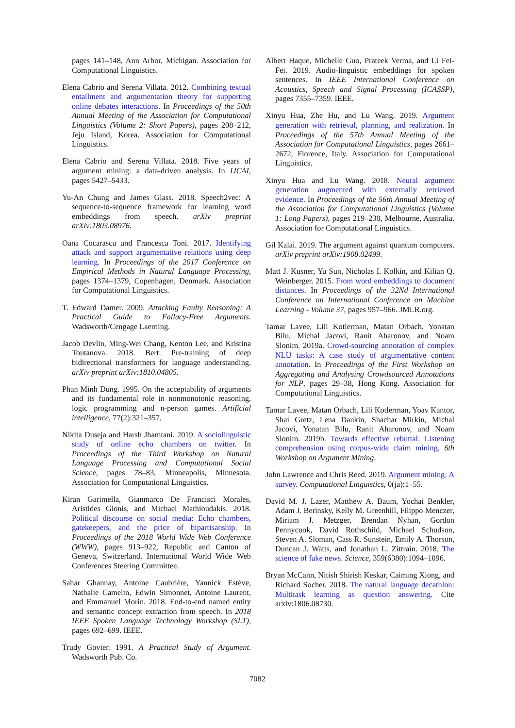pages 141–148, Ann Arbor, Michigan. Association for Computational Linguistics.
Elena Cabrio and Serena Villata. 2012. Combining textual entailment and argumentation theory for supporting online debates interactions. In Proceedings of the 50th Annual Meeting of the Association for Computational Linguistics (Volume 2: Short Papers), pages 208–212, Jeju Island, Korea. Association for Computational Linguistics.
Elena Cabrio and Serena Villata. 2018. Five years of argument mining: a data-driven analysis. In IJCAI, pages 5427–5433.
Yu-An Chung and James Glass. 2018. Speech2vec: A sequence-to-sequence framework for learning word embeddings from speech. arXiv preprint arXiv:1803.08976.
Oana Cocarascu and Francesca Toni. 2017. Identifying attack and support argumentative relations using deep learning. In Proceedings of the 2017 Conference on Empirical Methods in Natural Language Processing, pages 1374–1379, Copenhagen, Denmark. Association for Computational Linguistics.
T. Edward Damer. 2009. Attacking Faulty Reasoning: A Practical Guide to Fallacy-Free Arguments. Wadsworth/Cengage Laerning.
Jacob Devlin, Ming-Wei Chang, Kenton Lee, and Kristina Toutanova. 2018. Bert: Pre-training of deep bidirectional transformers for language understanding. arXiv preprint arXiv:1810.04805.
Phan Minh Dung. 1995. On the acceptability of arguments and its fundamental role in nonmonotonic reasoning, logic programming and n-person games. Artificial intelligence, 77(2):321–357.
Nikita Duseja and Harsh Jhamtani. 2019. A sociolinguistic study of online echo chambers on twitter. In Proceedings of the Third Workshop on Natural Language Processing and Computational Social Science, pages 78–83, Minneapolis, Minnesota. Association for Computational Linguistics.
Kiran Garimella, Gianmarco De Francisci Morales, Aristides Gionis, and Michael Mathioudakis. 2018. Political discourse on social media: Echo chambers, gatekeepers, and the price of bipartisanship. In Proceedings of the 2018 World Wide Web Conference (WWW), pages 913–922, Republic and Canton of Geneva, Switzerland. International World Wide Web Conferences Steering Committee.
Sahar Ghannay, Antoine Caubrière, Yannick Estève, Nathalie Camelin, Edwin Simonnet, Antoine Laurent, and Emmanuel Morin. 2018. End-to-end named entity and semantic concept extraction from speech. In 2018 IEEE Spoken Language Technology Workshop (SLT), pages 692–699. IEEE.
Trudy Govier. 1991. A Practical Study of Argument. Wadsworth Pub. Co.
Albert Haque, Michelle Guo, Prateek Verma, and Li Fei-Fei. 2019. Audio-linguistic embeddings for spoken sentences. In IEEE International Conference on Acoustics, Speech and Signal Processing (ICASSP), pages 7355–7359. IEEE.
Xinyu Hua, Zhe Hu, and Lu Wang. 2019. Argument generation with retrieval, planning, and realization. In Proceedings of the 57th Annual Meeting of the Association for Computational Linguistics, pages 2661–2672, Florence, Italy. Association for Computational Linguistics.
Xinyu Hua and Lu Wang. 2018. Neural argument generation augmented with externally retrieved evidence. In Proceedings of the 56th Annual Meeting of the Association for Computational Linguistics (Volume 1: Long Papers), pages 219–230, Melbourne, Australia. Association for Computational Linguistics.
Gil Kalai. 2019. The argument against quantum computers. arXiv preprint arXiv:1908.02499.
Matt J. Kusner, Yu Sun, Nicholas I. Kolkin, and Kilian Q. Weinberger. 2015. From word embeddings to document distances. In Proceedings of the 32Nd International Conference on International Conference on Machine Learning - Volume 37, pages 957–966. JMLR.org.
Tamar Lavee, Lili Kotlerman, Matan Orbach, Yonatan Bilu, Michal Jacovi, Ranit Aharonov, and Noam Slonim. 2019a. Crowd-sourcing annotation of complex NLU tasks: A case study of argumentative content annotation. In Proceedings of the First Workshop on Aggregating and Analysing Crowdsourced Annotations for NLP, pages 29–38, Hong Kong. Association for Computational Linguistics.
Tamar Lavee, Matan Orbach, Lili Kotlerman, Yoav Kantor, Shai Gretz, Lena Dankin, Shachar Mirkin, Michal Jacovi, Yonatan Bilu, Ranit Aharonov, and Noam Slonim. 2019b. Towards effective rebuttal: Listening comprehension using corpus-wide claim mining. 6th Workshop on Argument Mining.
John Lawrence and Chris Reed. 2019. Argument mining: A survey. Computational Linguistics, 0(ja):1–55.
David M. J. Lazer, Matthew A. Baum, Yochai Benkler, Adam J. Berinsky, Kelly M. Greenhill, Filippo Menczer, Miriam J. Metzger, Brendan Nyhan, Gordon Pennycook, David Rothschild, Michael Schudson, Steven A. Sloman, Cass R. Sunstein, Emily A. Thorson, Duncan J. Watts, and Jonathan L. Zittrain. 2018. The science of fake news. Science, 359(6380):1094–1096.
Bryan McCann, Nitish Shirish Keskar, Caiming Xiong, and Richard Socher. 2018. The natural language decathlon: Multitask learning as question answering. Cite arxiv:1806.08730.
7082